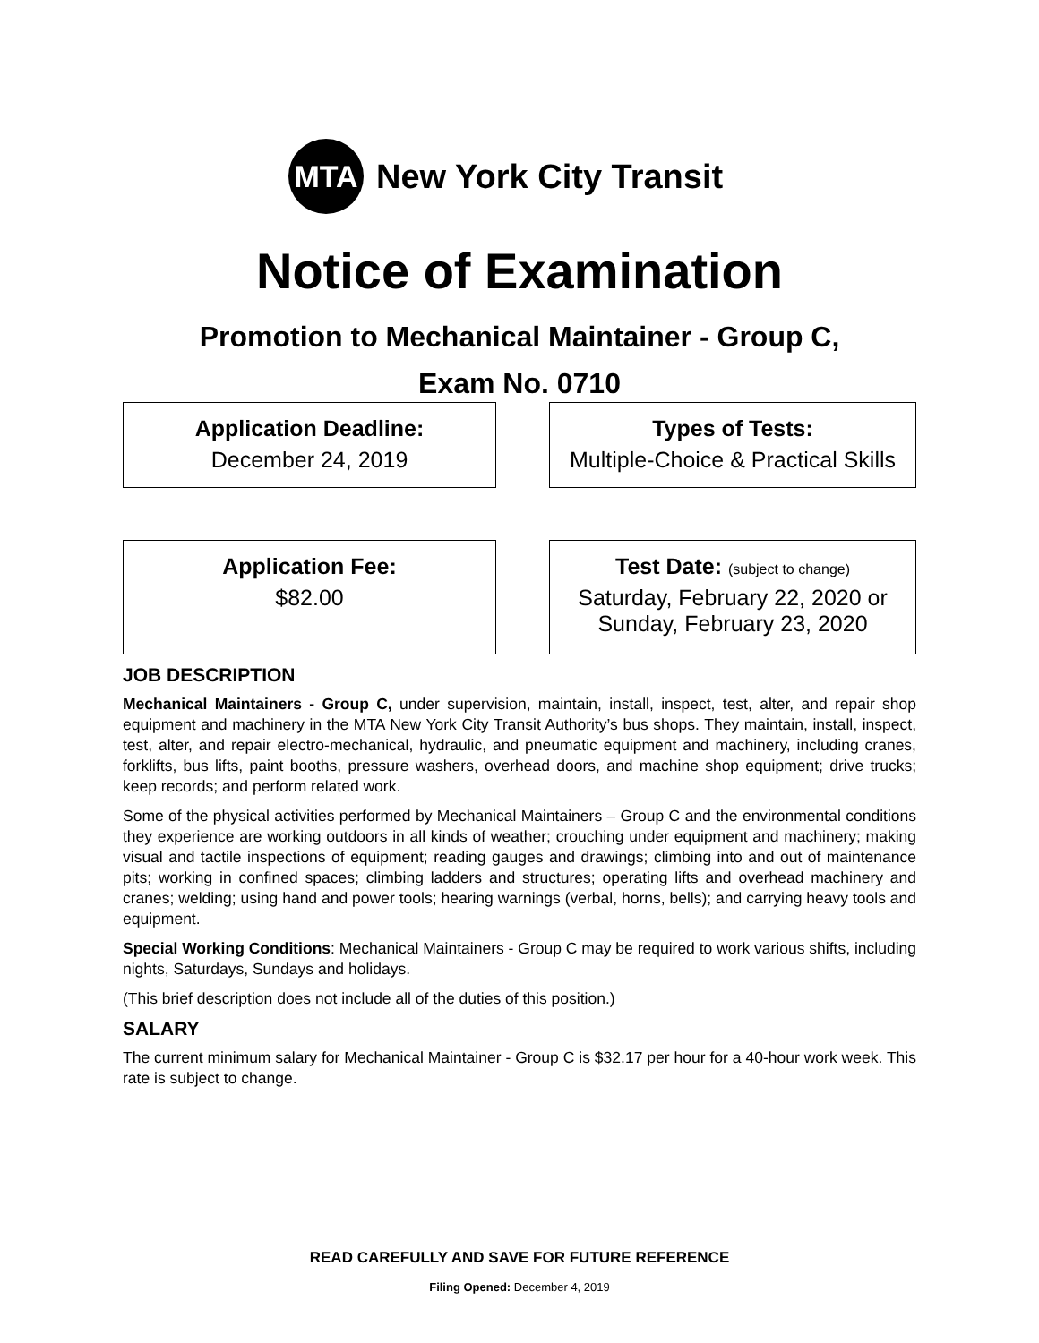MTA
New York City Transit
Notice of Examination
Promotion to Mechanical Maintainer - Group C,
Exam No. 0710
Application Deadline:
December 24, 2019
Types of Tests:
Multiple-Choice & Practical Skills
Application Fee:
$82.00
Test Date: (subject to change)
Saturday, February 22, 2020 or
Sunday, February 23, 2020
JOB DESCRIPTION
Mechanical Maintainers - Group C, under supervision, maintain, install, inspect, test, alter, and repair shop equipment and machinery in the MTA New York City Transit Authority’s bus shops. They maintain, install, inspect, test, alter, and repair electro-mechanical, hydraulic, and pneumatic equipment and machinery, including cranes, forklifts, bus lifts, paint booths, pressure washers, overhead doors, and machine shop equipment; drive trucks; keep records; and perform related work.
Some of the physical activities performed by Mechanical Maintainers – Group C and the environmental conditions they experience are working outdoors in all kinds of weather; crouching under equipment and machinery; making visual and tactile inspections of equipment; reading gauges and drawings; climbing into and out of maintenance pits; working in confined spaces; climbing ladders and structures; operating lifts and overhead machinery and cranes; welding; using hand and power tools; hearing warnings (verbal, horns, bells); and carrying heavy tools and equipment.
Special Working Conditions: Mechanical Maintainers - Group C may be required to work various shifts, including nights, Saturdays, Sundays and holidays.
(This brief description does not include all of the duties of this position.)
SALARY
The current minimum salary for Mechanical Maintainer - Group C is $32.17 per hour for a 40-hour work week. This rate is subject to change.
READ CAREFULLY AND SAVE FOR FUTURE REFERENCE
Filing Opened: December 4, 2019